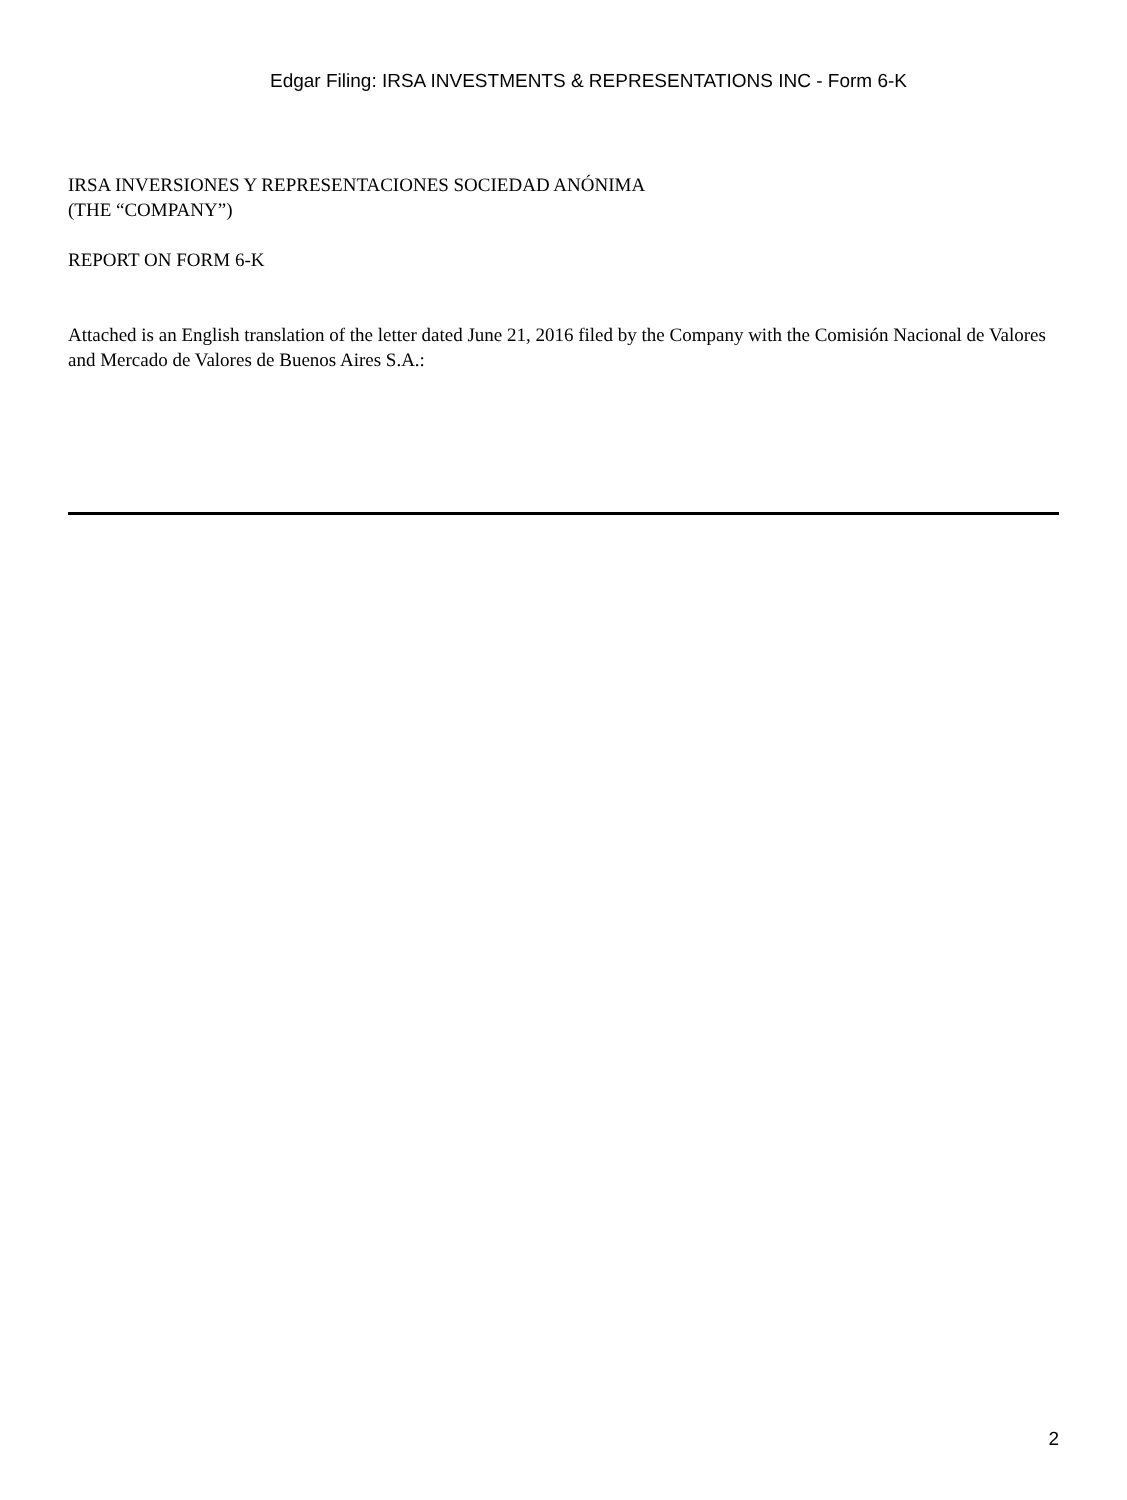Edgar Filing: IRSA INVESTMENTS & REPRESENTATIONS INC - Form 6-K
IRSA INVERSIONES Y REPRESENTACIONES SOCIEDAD ANÓNIMA
(THE “COMPANY”)
REPORT ON FORM 6-K
Attached is an English translation of the letter dated June 21, 2016 filed by the Company with the Comisión Nacional de Valores and Mercado de Valores de Buenos Aires S.A.:
2